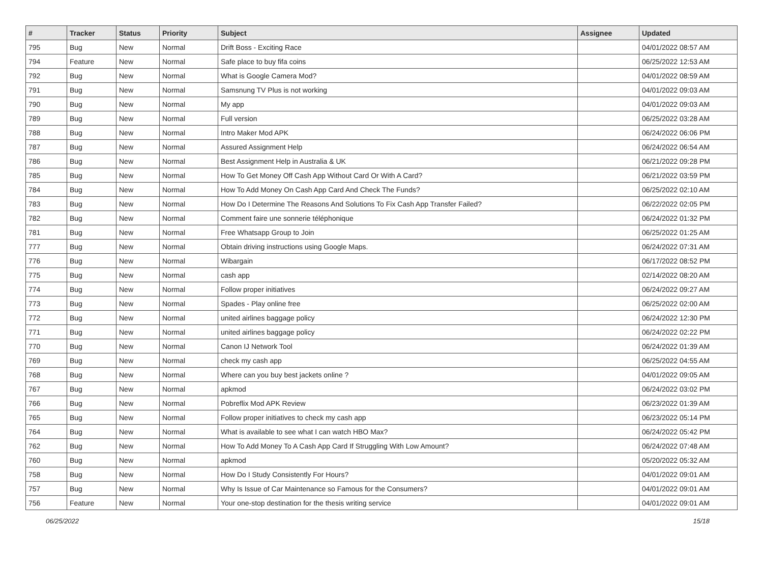| # | Tracker | Status | Priority | Subject | Assignee | Updated |
| --- | --- | --- | --- | --- | --- | --- |
| 795 | Bug | New | Normal | Drift Boss - Exciting Race | | 04/01/2022 08:57 AM |
| 794 | Feature | New | Normal | Safe place to buy fifa coins | | 06/25/2022 12:53 AM |
| 792 | Bug | New | Normal | What is Google Camera Mod? | | 04/01/2022 08:59 AM |
| 791 | Bug | New | Normal | Samsnung TV Plus is not working | | 04/01/2022 09:03 AM |
| 790 | Bug | New | Normal | My app | | 04/01/2022 09:03 AM |
| 789 | Bug | New | Normal | Full version | | 06/25/2022 03:28 AM |
| 788 | Bug | New | Normal | Intro Maker Mod APK | | 06/24/2022 06:06 PM |
| 787 | Bug | New | Normal | Assured Assignment Help | | 06/24/2022 06:54 AM |
| 786 | Bug | New | Normal | Best Assignment Help in Australia & UK | | 06/21/2022 09:28 PM |
| 785 | Bug | New | Normal | How To Get Money Off Cash App Without Card Or With A Card? | | 06/21/2022 03:59 PM |
| 784 | Bug | New | Normal | How To Add Money On Cash App Card And Check The Funds? | | 06/25/2022 02:10 AM |
| 783 | Bug | New | Normal | How Do I Determine The Reasons And Solutions To Fix Cash App Transfer Failed? | | 06/22/2022 02:05 PM |
| 782 | Bug | New | Normal | Comment faire une sonnerie téléphonique | | 06/24/2022 01:32 PM |
| 781 | Bug | New | Normal | Free Whatsapp Group to Join | | 06/25/2022 01:25 AM |
| 777 | Bug | New | Normal | Obtain driving instructions using Google Maps. | | 06/24/2022 07:31 AM |
| 776 | Bug | New | Normal | Wibargain | | 06/17/2022 08:52 PM |
| 775 | Bug | New | Normal | cash app | | 02/14/2022 08:20 AM |
| 774 | Bug | New | Normal | Follow proper initiatives | | 06/24/2022 09:27 AM |
| 773 | Bug | New | Normal | Spades - Play online free | | 06/25/2022 02:00 AM |
| 772 | Bug | New | Normal | united airlines baggage policy | | 06/24/2022 12:30 PM |
| 771 | Bug | New | Normal | united airlines baggage policy | | 06/24/2022 02:22 PM |
| 770 | Bug | New | Normal | Canon IJ Network Tool | | 06/24/2022 01:39 AM |
| 769 | Bug | New | Normal | check my cash app | | 06/25/2022 04:55 AM |
| 768 | Bug | New | Normal | Where can you buy best jackets online ? | | 04/01/2022 09:05 AM |
| 767 | Bug | New | Normal | apkmod | | 06/24/2022 03:02 PM |
| 766 | Bug | New | Normal | Pobreflix Mod APK Review | | 06/23/2022 01:39 AM |
| 765 | Bug | New | Normal | Follow proper initiatives to check my cash app | | 06/23/2022 05:14 PM |
| 764 | Bug | New | Normal | What is available to see what I can watch HBO Max? | | 06/24/2022 05:42 PM |
| 762 | Bug | New | Normal | How To Add Money To A Cash App Card If Struggling With Low Amount? | | 06/24/2022 07:48 AM |
| 760 | Bug | New | Normal | apkmod | | 05/20/2022 05:32 AM |
| 758 | Bug | New | Normal | How Do I Study Consistently For Hours? | | 04/01/2022 09:01 AM |
| 757 | Bug | New | Normal | Why Is Issue of Car Maintenance so Famous for the Consumers? | | 04/01/2022 09:01 AM |
| 756 | Feature | New | Normal | Your one-stop destination for the thesis writing service | | 04/01/2022 09:01 AM |
06/25/2022 15/18